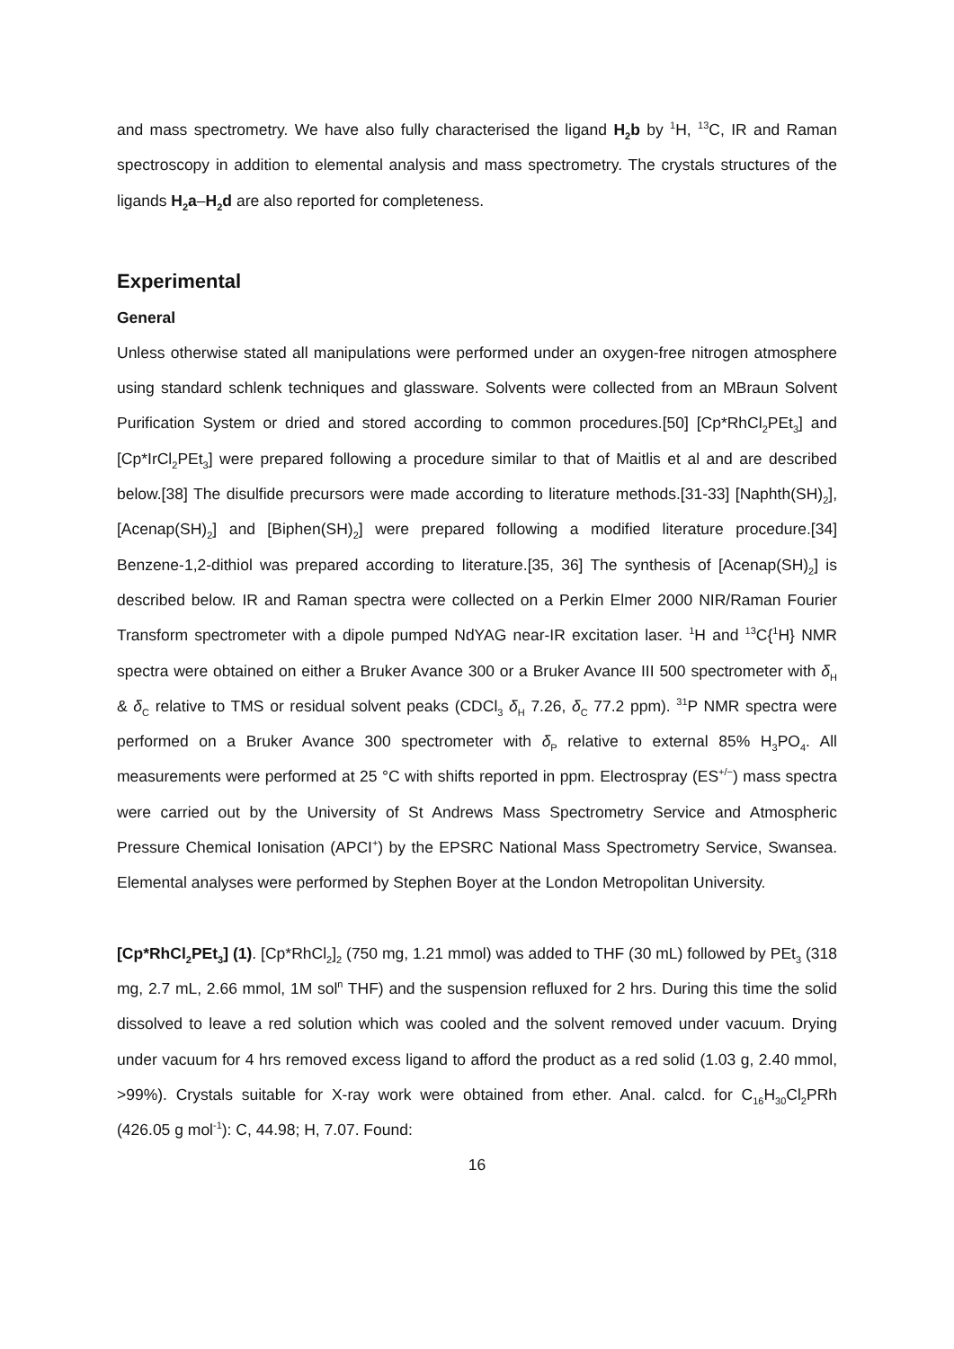and mass spectrometry. We have also fully characterised the ligand H<sub>2</sub>b by <sup>1</sup>H, <sup>13</sup>C, IR and Raman spectroscopy in addition to elemental analysis and mass spectrometry. The crystals structures of the ligands H<sub>2</sub>a–H<sub>2</sub>d are also reported for completeness.
Experimental
General
Unless otherwise stated all manipulations were performed under an oxygen-free nitrogen atmosphere using standard schlenk techniques and glassware. Solvents were collected from an MBraun Solvent Purification System or dried and stored according to common procedures.[50] [Cp*RhCl<sub>2</sub>PEt<sub>3</sub>] and [Cp*IrCl<sub>2</sub>PEt<sub>3</sub>] were prepared following a procedure similar to that of Maitlis et al and are described below.[38] The disulfide precursors were made according to literature methods.[31-33] [Naphth(SH)<sub>2</sub>], [Acenap(SH)<sub>2</sub>] and [Biphen(SH)<sub>2</sub>] were prepared following a modified literature procedure.[34] Benzene-1,2-dithiol was prepared according to literature.[35, 36] The synthesis of [Acenap(SH)<sub>2</sub>] is described below. IR and Raman spectra were collected on a Perkin Elmer 2000 NIR/Raman Fourier Transform spectrometer with a dipole pumped NdYAG near-IR excitation laser. <sup>1</sup>H and <sup>13</sup>C{<sup>1</sup>H} NMR spectra were obtained on either a Bruker Avance 300 or a Bruker Avance III 500 spectrometer with δ<sub>H</sub> & δ<sub>C</sub> relative to TMS or residual solvent peaks (CDCl<sub>3</sub> δ<sub>H</sub> 7.26, δ<sub>C</sub> 77.2 ppm). <sup>31</sup>P NMR spectra were performed on a Bruker Avance 300 spectrometer with δ<sub>P</sub> relative to external 85% H<sub>3</sub>PO<sub>4</sub>. All measurements were performed at 25 °C with shifts reported in ppm. Electrospray (ES<sup>+/−</sup>) mass spectra were carried out by the University of St Andrews Mass Spectrometry Service and Atmospheric Pressure Chemical Ionisation (APCI<sup>+</sup>) by the EPSRC National Mass Spectrometry Service, Swansea. Elemental analyses were performed by Stephen Boyer at the London Metropolitan University.
[Cp*RhCl<sub>2</sub>PEt<sub>3</sub>] (1). [Cp*RhCl<sub>2</sub>]<sub>2</sub> (750 mg, 1.21 mmol) was added to THF (30 mL) followed by PEt<sub>3</sub> (318 mg, 2.7 mL, 2.66 mmol, 1M sol<sup>n</sup> THF) and the suspension refluxed for 2 hrs. During this time the solid dissolved to leave a red solution which was cooled and the solvent removed under vacuum. Drying under vacuum for 4 hrs removed excess ligand to afford the product as a red solid (1.03 g, 2.40 mmol, >99%). Crystals suitable for X-ray work were obtained from ether. Anal. calcd. for C<sub>16</sub>H<sub>30</sub>Cl<sub>2</sub>PRh (426.05 g mol<sup>-1</sup>): C, 44.98; H, 7.07. Found:
16